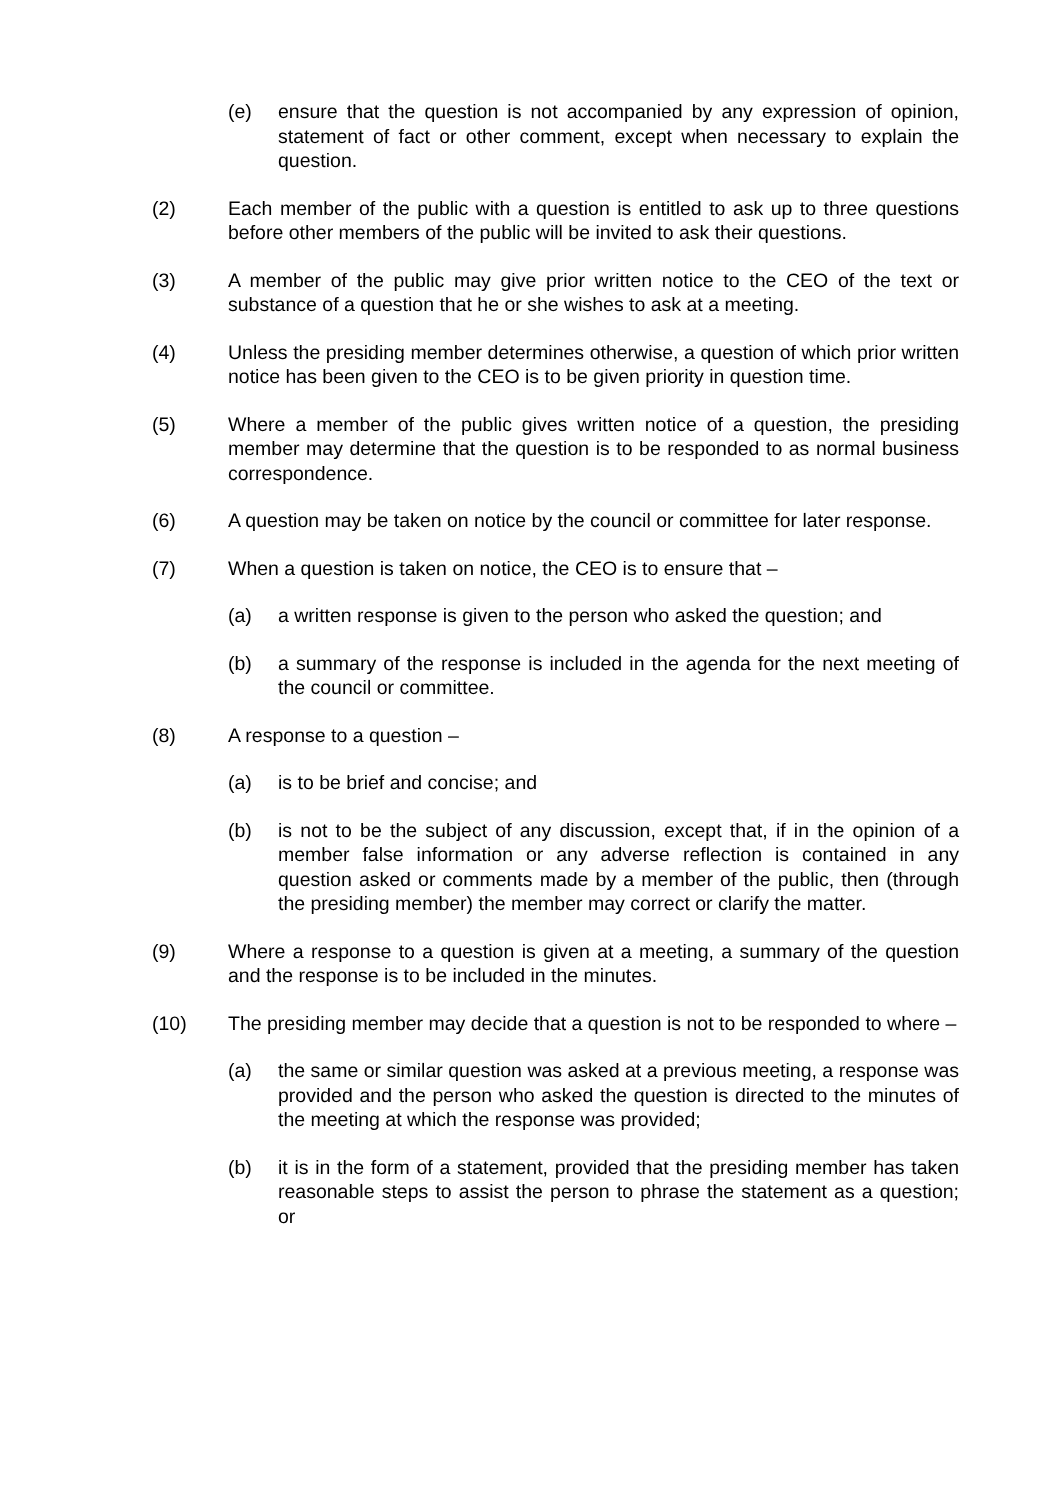(e) ensure that the question is not accompanied by any expression of opinion, statement of fact or other comment, except when necessary to explain the question.
(2) Each member of the public with a question is entitled to ask up to three questions before other members of the public will be invited to ask their questions.
(3) A member of the public may give prior written notice to the CEO of the text or substance of a question that he or she wishes to ask at a meeting.
(4) Unless the presiding member determines otherwise, a question of which prior written notice has been given to the CEO is to be given priority in question time.
(5) Where a member of the public gives written notice of a question, the presiding member may determine that the question is to be responded to as normal business correspondence.
(6) A question may be taken on notice by the council or committee for later response.
(7) When a question is taken on notice, the CEO is to ensure that –
(a) a written response is given to the person who asked the question; and
(b) a summary of the response is included in the agenda for the next meeting of the council or committee.
(8) A response to a question –
(a) is to be brief and concise; and
(b) is not to be the subject of any discussion, except that, if in the opinion of a member false information or any adverse reflection is contained in any question asked or comments made by a member of the public, then (through the presiding member) the member may correct or clarify the matter.
(9) Where a response to a question is given at a meeting, a summary of the question and the response is to be included in the minutes.
(10) The presiding member may decide that a question is not to be responded to where –
(a) the same or similar question was asked at a previous meeting, a response was provided and the person who asked the question is directed to the minutes of the meeting at which the response was provided;
(b) it is in the form of a statement, provided that the presiding member has taken reasonable steps to assist the person to phrase the statement as a question; or